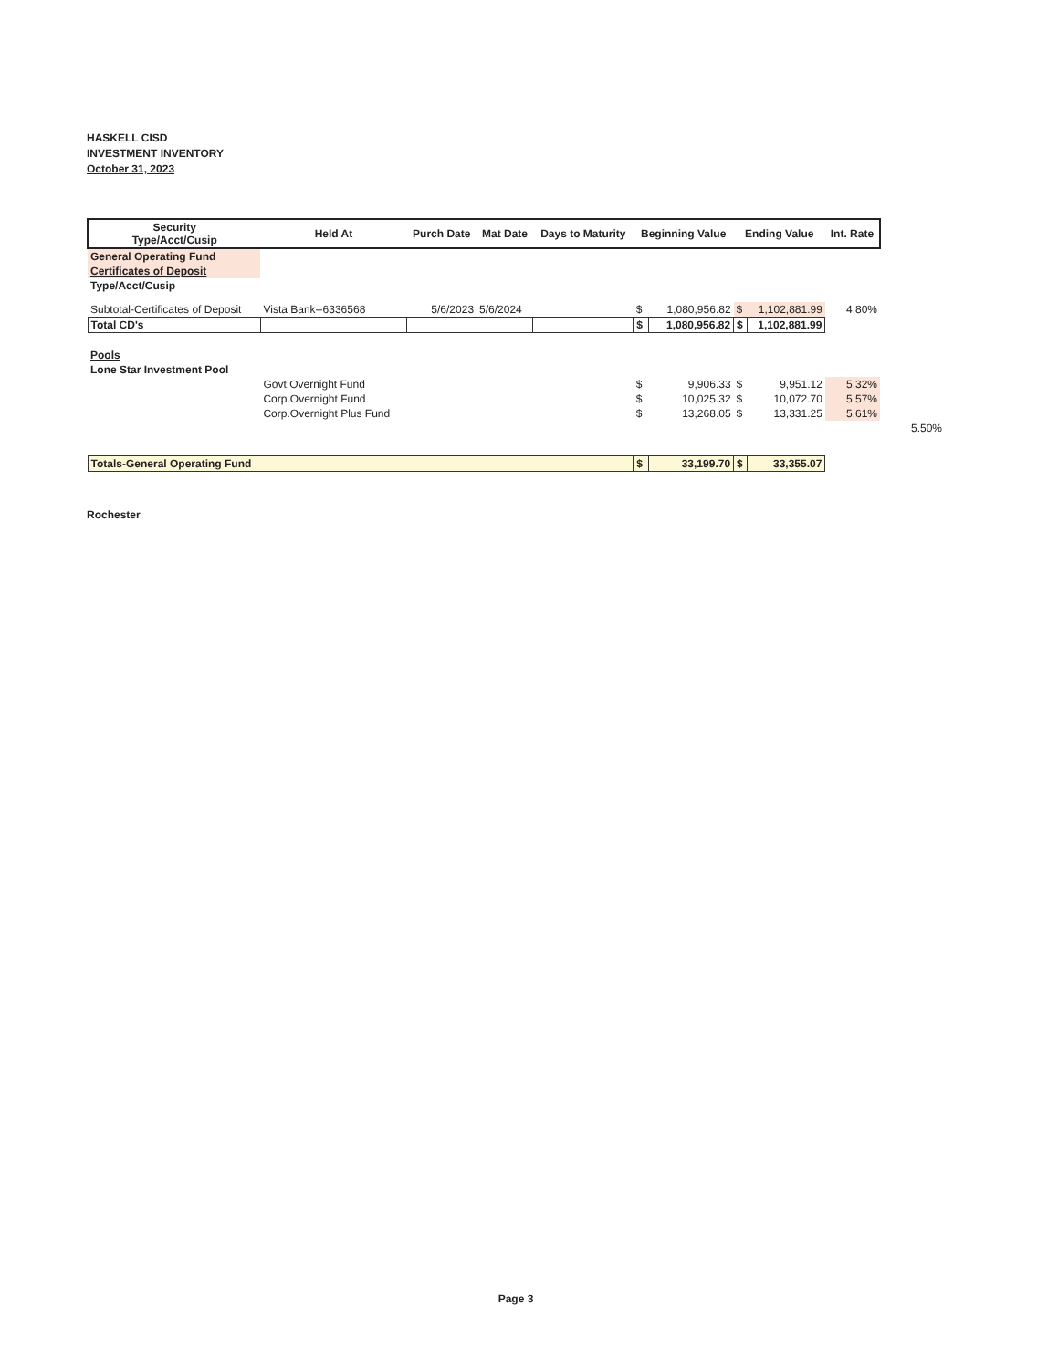HASKELL CISD
INVESTMENT INVENTORY
October 31, 2023
| Security Type/Acct/Cusip | Held At | Purch Date | Mat Date | Days to Maturity | Beginning Value | | Ending Value | | Int. Rate |
| --- | --- | --- | --- | --- | --- | --- | --- | --- | --- |
| General Operating Fund | | | | | | | | | |
| Certificates of Deposit | | | | | | | | | |
| Type/Acct/Cusip | | | | | | | | | |
| Subtotal-Certificates of Deposit | Vista Bank--6336568 | 5/6/2023 | 5/6/2024 | | $ | 1,080,956.82 | $ | 1,102,881.99 | 4.80% |
| Total CD's | | | | | $ | 1,080,956.82 | $ | 1,102,881.99 | |
| Pools | | | | | | | | | |
| Lone Star Investment Pool | | | | | | | | | |
| | Govt.Overnight Fund | | | | $ | 9,906.33 | $ | 9,951.12 | 5.32% |
| | Corp.Overnight Fund | | | | $ | 10,025.32 | $ | 10,072.70 | 5.57% |
| | Corp.Overnight Plus Fund | | | | $ | 13,268.05 | $ | 13,331.25 | 5.61% |
| 5.50% | | | | | | | | | |
| Totals-General Operating Fund | | | | | $ | 33,199.70 | $ | 33,355.07 | |
Rochester
Page 3